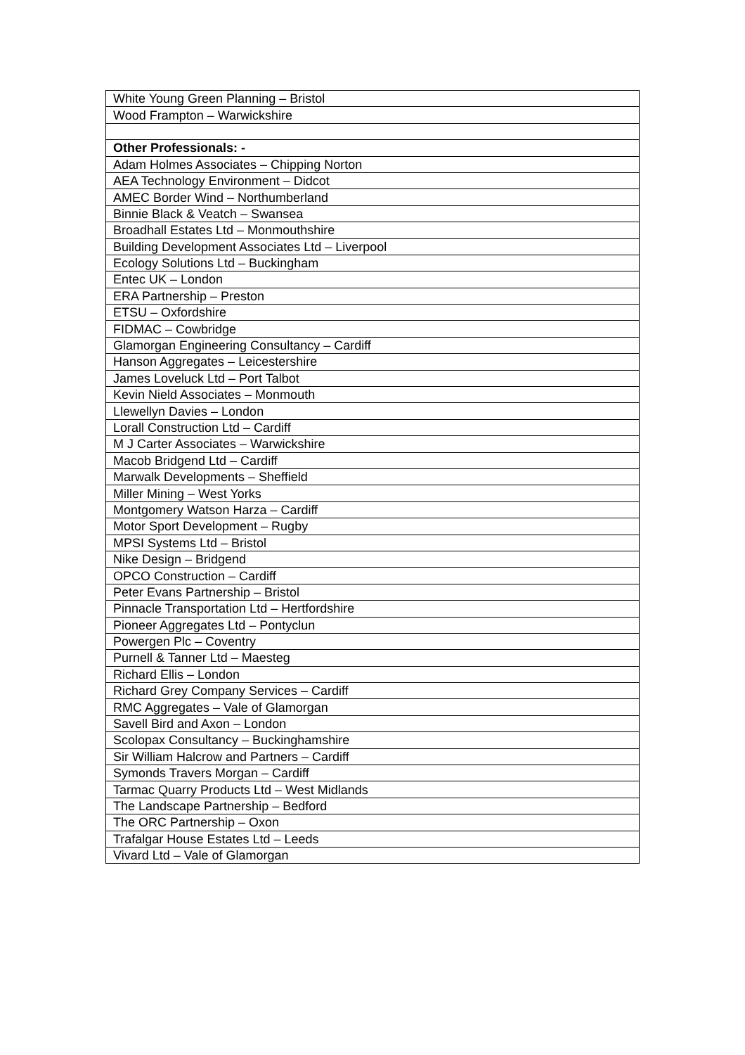| White Young Green Planning – Bristol |
| Wood Frampton – Warwickshire |
| Other Professionals: - |
| Adam Holmes Associates – Chipping Norton |
| AEA Technology Environment – Didcot |
| AMEC Border Wind – Northumberland |
| Binnie Black & Veatch – Swansea |
| Broadhall Estates Ltd – Monmouthshire |
| Building Development Associates Ltd – Liverpool |
| Ecology Solutions Ltd – Buckingham |
| Entec UK – London |
| ERA Partnership – Preston |
| ETSU – Oxfordshire |
| FIDMAC – Cowbridge |
| Glamorgan Engineering Consultancy – Cardiff |
| Hanson Aggregates – Leicestershire |
| James Loveluck Ltd – Port Talbot |
| Kevin Nield Associates – Monmouth |
| Llewellyn Davies – London |
| Lorall Construction Ltd – Cardiff |
| M J Carter Associates – Warwickshire |
| Macob Bridgend Ltd – Cardiff |
| Marwalk Developments – Sheffield |
| Miller Mining – West Yorks |
| Montgomery Watson Harza – Cardiff |
| Motor Sport Development – Rugby |
| MPSI Systems Ltd – Bristol |
| Nike Design – Bridgend |
| OPCO Construction – Cardiff |
| Peter Evans Partnership – Bristol |
| Pinnacle Transportation Ltd – Hertfordshire |
| Pioneer Aggregates Ltd – Pontyclun |
| Powergen Plc – Coventry |
| Purnell & Tanner Ltd – Maesteg |
| Richard Ellis – London |
| Richard Grey Company Services – Cardiff |
| RMC Aggregates – Vale of Glamorgan |
| Savell Bird and Axon – London |
| Scolopax Consultancy – Buckinghamshire |
| Sir William Halcrow and Partners – Cardiff |
| Symonds Travers Morgan – Cardiff |
| Tarmac Quarry Products Ltd – West Midlands |
| The Landscape Partnership – Bedford |
| The ORC Partnership – Oxon |
| Trafalgar House Estates Ltd – Leeds |
| Vivard Ltd – Vale of Glamorgan |